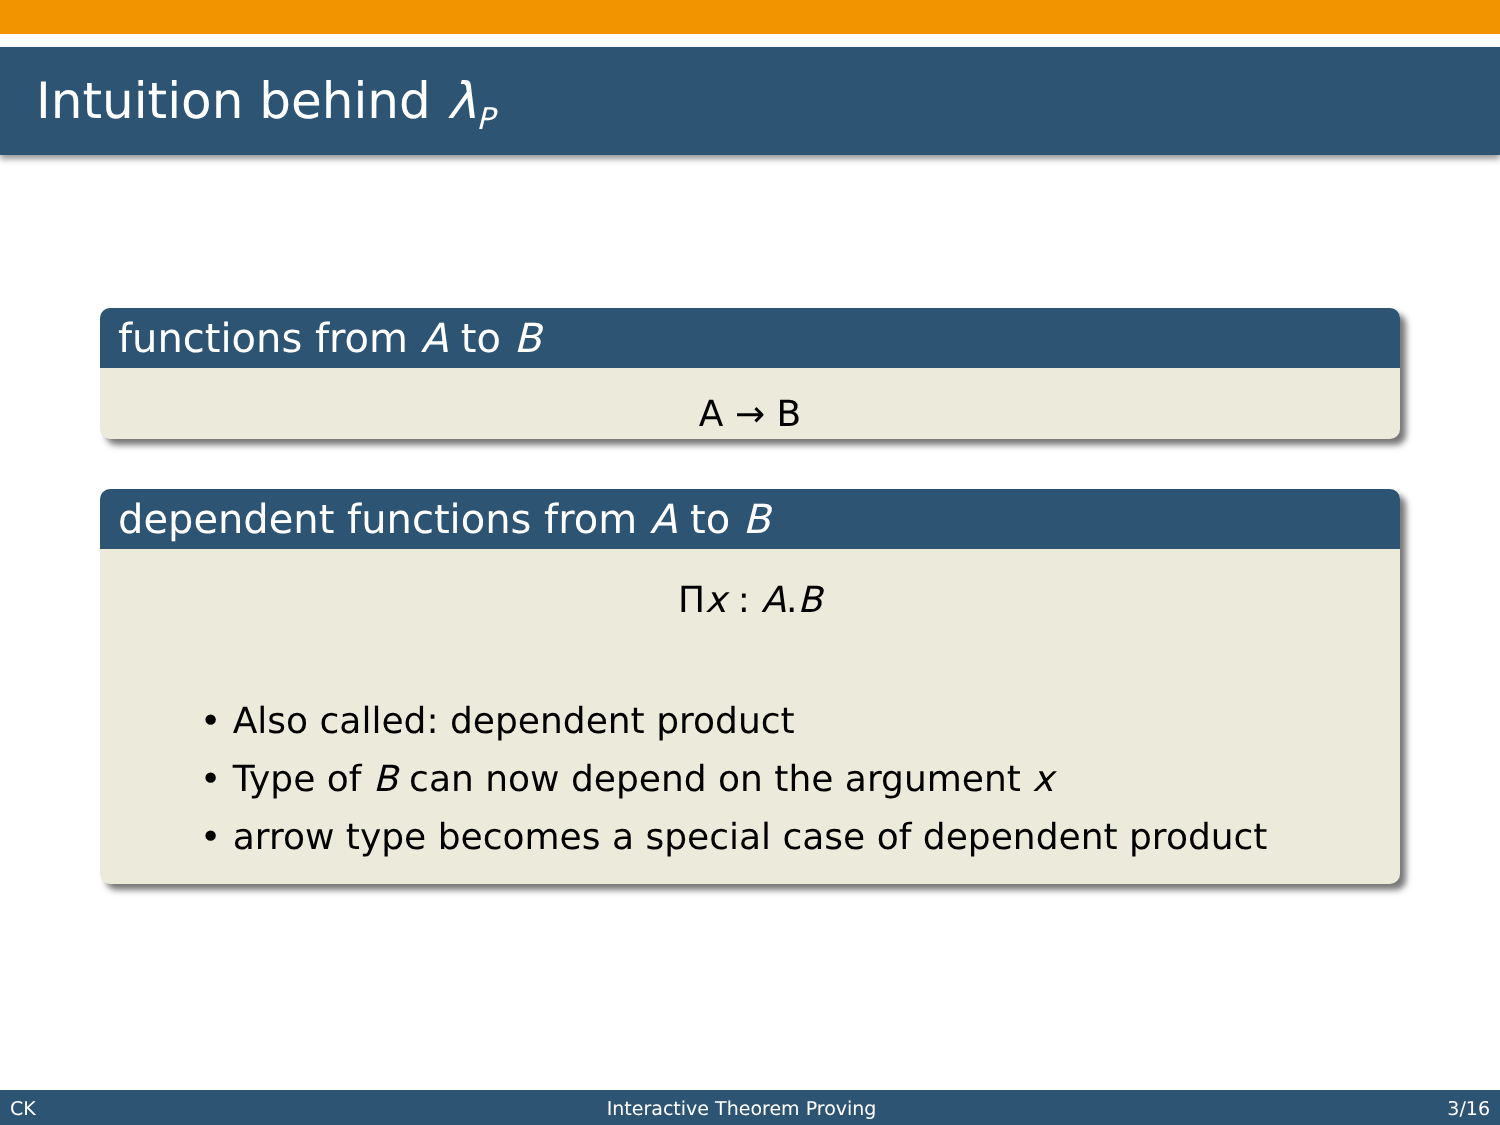Intuition behind λ<sub>P</sub>
functions from A to B
A → B
dependent functions from A to B
Πx : A.B
• Also called: dependent product
• Type of B can now depend on the argument x
• arrow type becomes a special case of dependent product
CK Interactive Theorem Proving 3/16